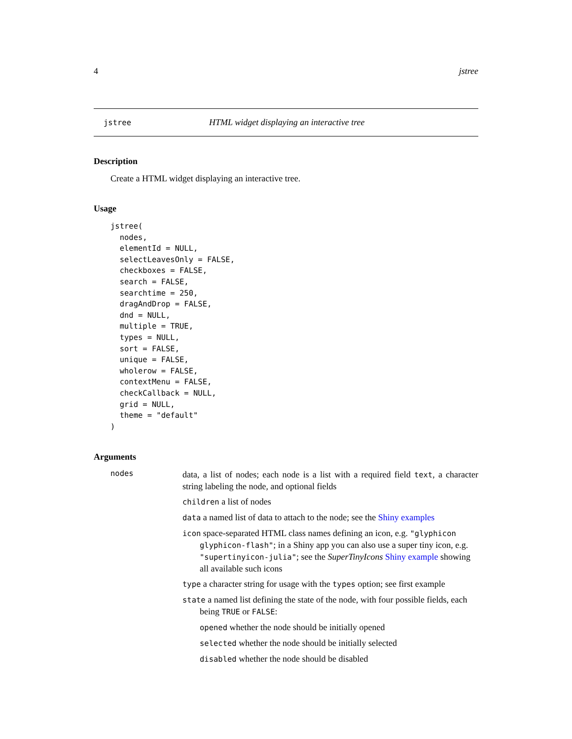4 jstree
jstree HTML widget displaying an interactive tree
Description
Create a HTML widget displaying an interactive tree.
Usage
jstree(
  nodes,
  elementId = NULL,
  selectLeavesOnly = FALSE,
  checkboxes = FALSE,
  search = FALSE,
  searchtime = 250,
  dragAndDrop = FALSE,
  dnd = NULL,
  multiple = TRUE,
  types = NULL,
  sort = FALSE,
  unique = FALSE,
  wholerow = FALSE,
  contextMenu = FALSE,
  checkCallback = NULL,
  grid = NULL,
  theme = "default"
)
Arguments
nodes
data, a list of nodes; each node is a list with a required field text, a character string labeling the node, and optional fields
children a list of nodes
data a named list of data to attach to the node; see the Shiny examples
icon space-separated HTML class names defining an icon, e.g. "glyphicon glyphicon-flash"; in a Shiny app you can also use a super tiny icon, e.g. "supertinyicon-julia"; see the SuperTinyIcons Shiny example showing all available such icons
type a character string for usage with the types option; see first example
state a named list defining the state of the node, with four possible fields, each being TRUE or FALSE:
opened whether the node should be initially opened
selected whether the node should be initially selected
disabled whether the node should be disabled